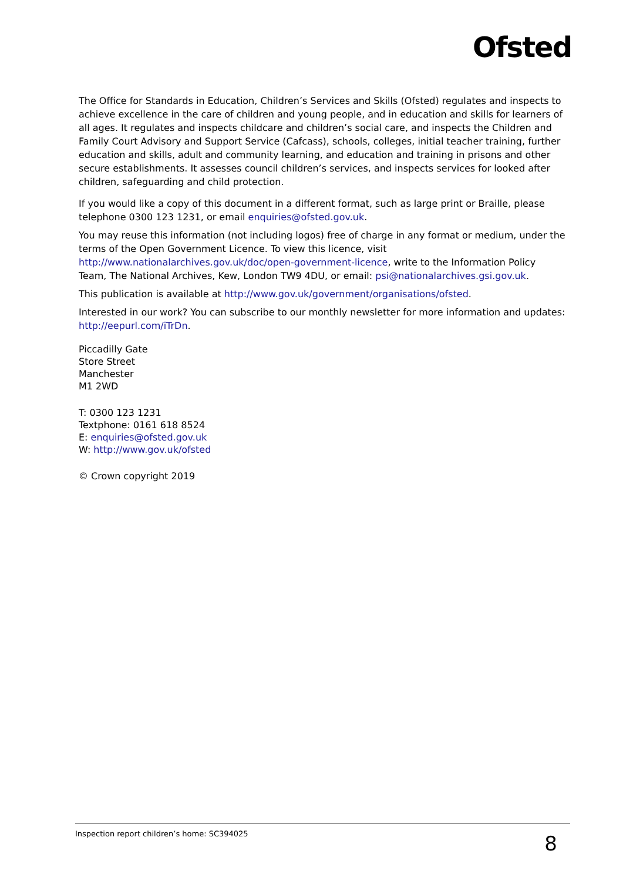Ofsted
The Office for Standards in Education, Children’s Services and Skills (Ofsted) regulates and inspects to achieve excellence in the care of children and young people, and in education and skills for learners of all ages. It regulates and inspects childcare and children’s social care, and inspects the Children and Family Court Advisory and Support Service (Cafcass), schools, colleges, initial teacher training, further education and skills, adult and community learning, and education and training in prisons and other secure establishments. It assesses council children’s services, and inspects services for looked after children, safeguarding and child protection.
If you would like a copy of this document in a different format, such as large print or Braille, please telephone 0300 123 1231, or email enquiries@ofsted.gov.uk.
You may reuse this information (not including logos) free of charge in any format or medium, under the terms of the Open Government Licence. To view this licence, visit http://www.nationalarchives.gov.uk/doc/open-government-licence, write to the Information Policy Team, The National Archives, Kew, London TW9 4DU, or email: psi@nationalarchives.gsi.gov.uk.
This publication is available at http://www.gov.uk/government/organisations/ofsted.
Interested in our work? You can subscribe to our monthly newsletter for more information and updates: http://eepurl.com/iTrDn.
Piccadilly Gate
Store Street
Manchester
M1 2WD
T: 0300 123 1231
Textphone: 0161 618 8524
E: enquiries@ofsted.gov.uk
W: http://www.gov.uk/ofsted
© Crown copyright 2019
Inspection report children’s home: SC394025 8